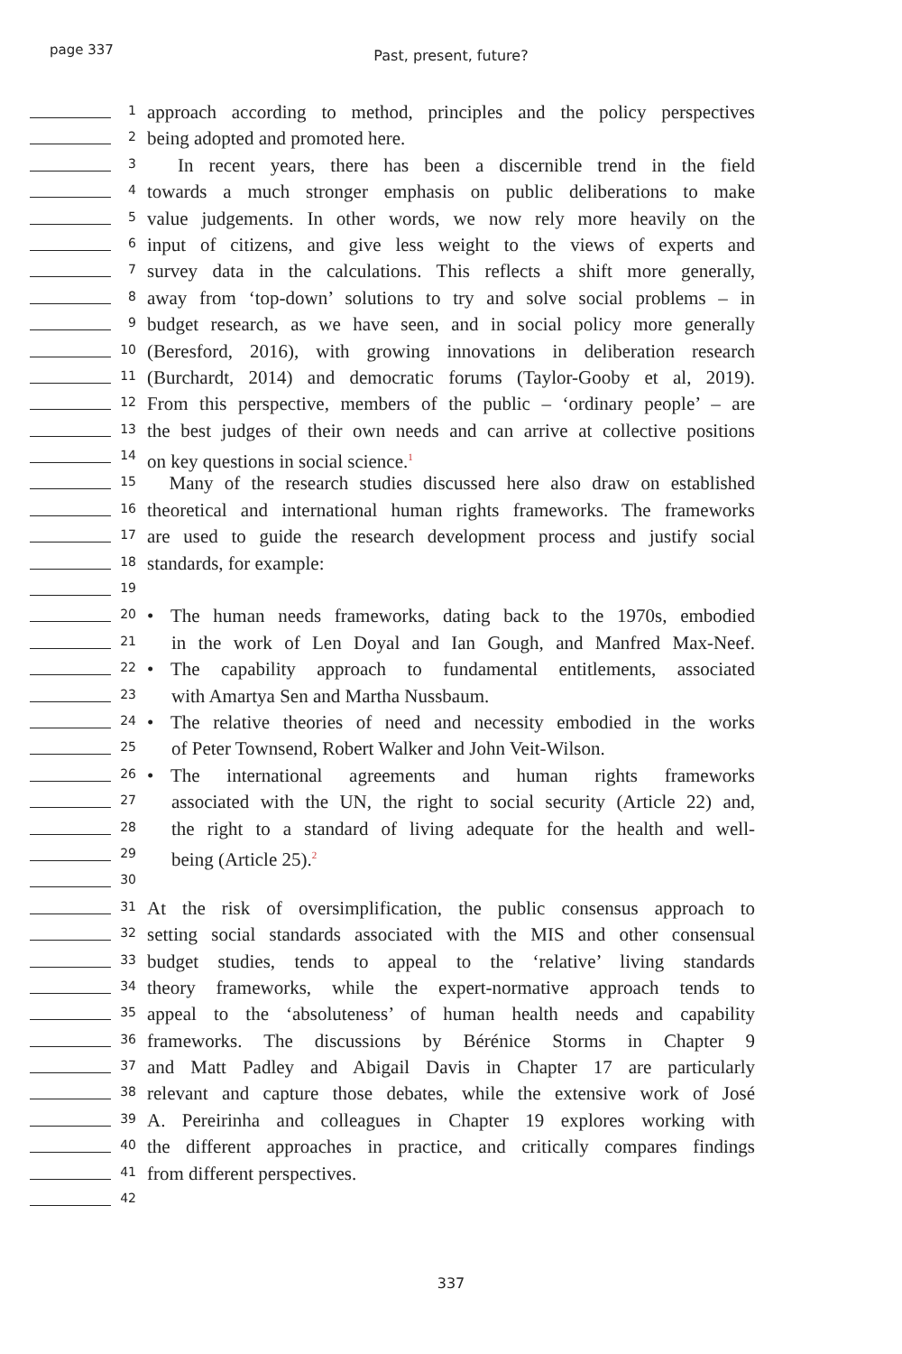page 337
Past, present, future?
1
approach according to method, principles and the policy perspectives
2
being adopted and promoted here.
3
In recent years, there has been a discernible trend in the field
4
towards a much stronger emphasis on public deliberations to make
5
value judgements. In other words, we now rely more heavily on the
6
input of citizens, and give less weight to the views of experts and
7
survey data in the calculations. This reflects a shift more generally,
8
away from ‘top-down’ solutions to try and solve social problems – in
9
budget research, as we have seen, and in social policy more generally
10
(Beresford, 2016), with growing innovations in deliberation research
11
(Burchardt, 2014) and democratic forums (Taylor-Gooby et al, 2019).
12
From this perspective, members of the public – ‘ordinary people’ – are
13
the best judges of their own needs and can arrive at collective positions
14
on key questions in social science.<sup>1</sup>
15
Many of the research studies discussed here also draw on established
16
theoretical and international human rights frameworks. The frameworks
17
are used to guide the research development process and justify social
18
standards, for example:
19
20
• The human needs frameworks, dating back to the 1970s, embodied
21
in the work of Len Doyal and Ian Gough, and Manfred Max-Neef.
22
• The capability approach to fundamental entitlements, associated
23
with Amartya Sen and Martha Nussbaum.
24
• The relative theories of need and necessity embodied in the works
25
of Peter Townsend, Robert Walker and John Veit-Wilson.
26
• The international agreements and human rights frameworks
27
associated with the UN, the right to social security (Article 22) and,
28
the right to a standard of living adequate for the health and well-
29
being (Article 25).<sup>2</sup>
30
31
At the risk of oversimplification, the public consensus approach to
32
setting social standards associated with the MIS and other consensual
33
budget studies, tends to appeal to the ‘relative’ living standards
34
theory frameworks, while the expert-normative approach tends to
35
appeal to the ‘absoluteness’ of human health needs and capability
36
frameworks. The discussions by Bérénice Storms in Chapter 9
37
and Matt Padley and Abigail Davis in Chapter 17 are particularly
38
relevant and capture those debates, while the extensive work of José
39
A. Pereirinha and colleagues in Chapter 19 explores working with
40
the different approaches in practice, and critically compares findings
41
from different perspectives.
42
337